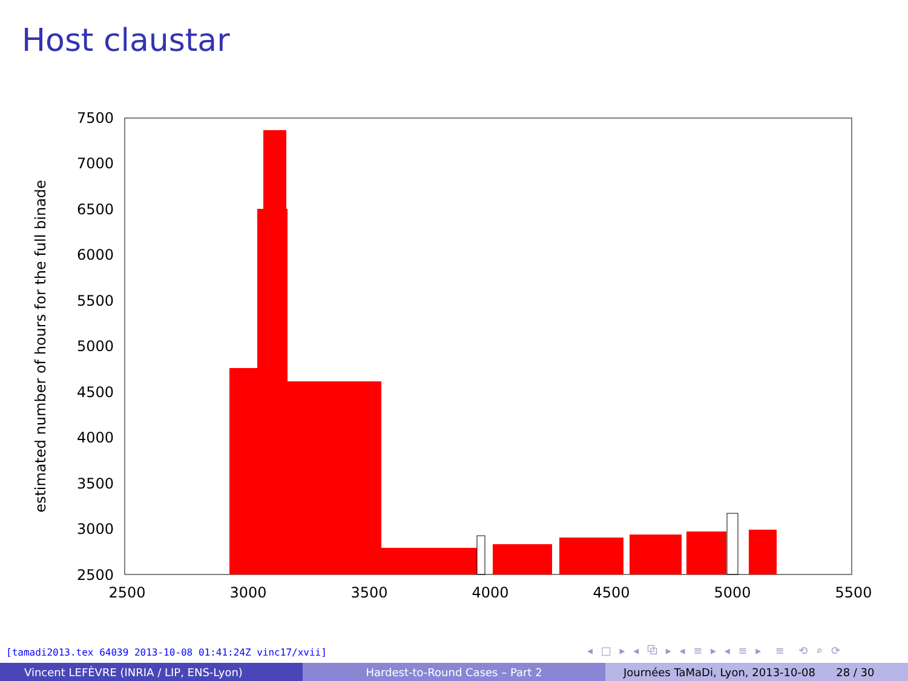Host claustar
7500
7000
6500
6000
5500
5000
4500
4000
3500
3000
2500
2500
3000
3500
4000
4500
5000
5500
estimated number of hours for the full binade
[tamadi2013.tex 64039 2013-10-08 01:41:24Z vinc17/xvii]
◂ □ ▸ ◂ ⧉ ▸ ◂ ≡ ▸ ◂ ≡ ▸ ≡ ⟲ ⌕ ⟳
Vincent LEFÈVRE (INRIA / LIP, ENS-Lyon) Hardest-to-Round Cases – Part 2 Journées TaMaDi, Lyon, 2013-10-08 28 / 30